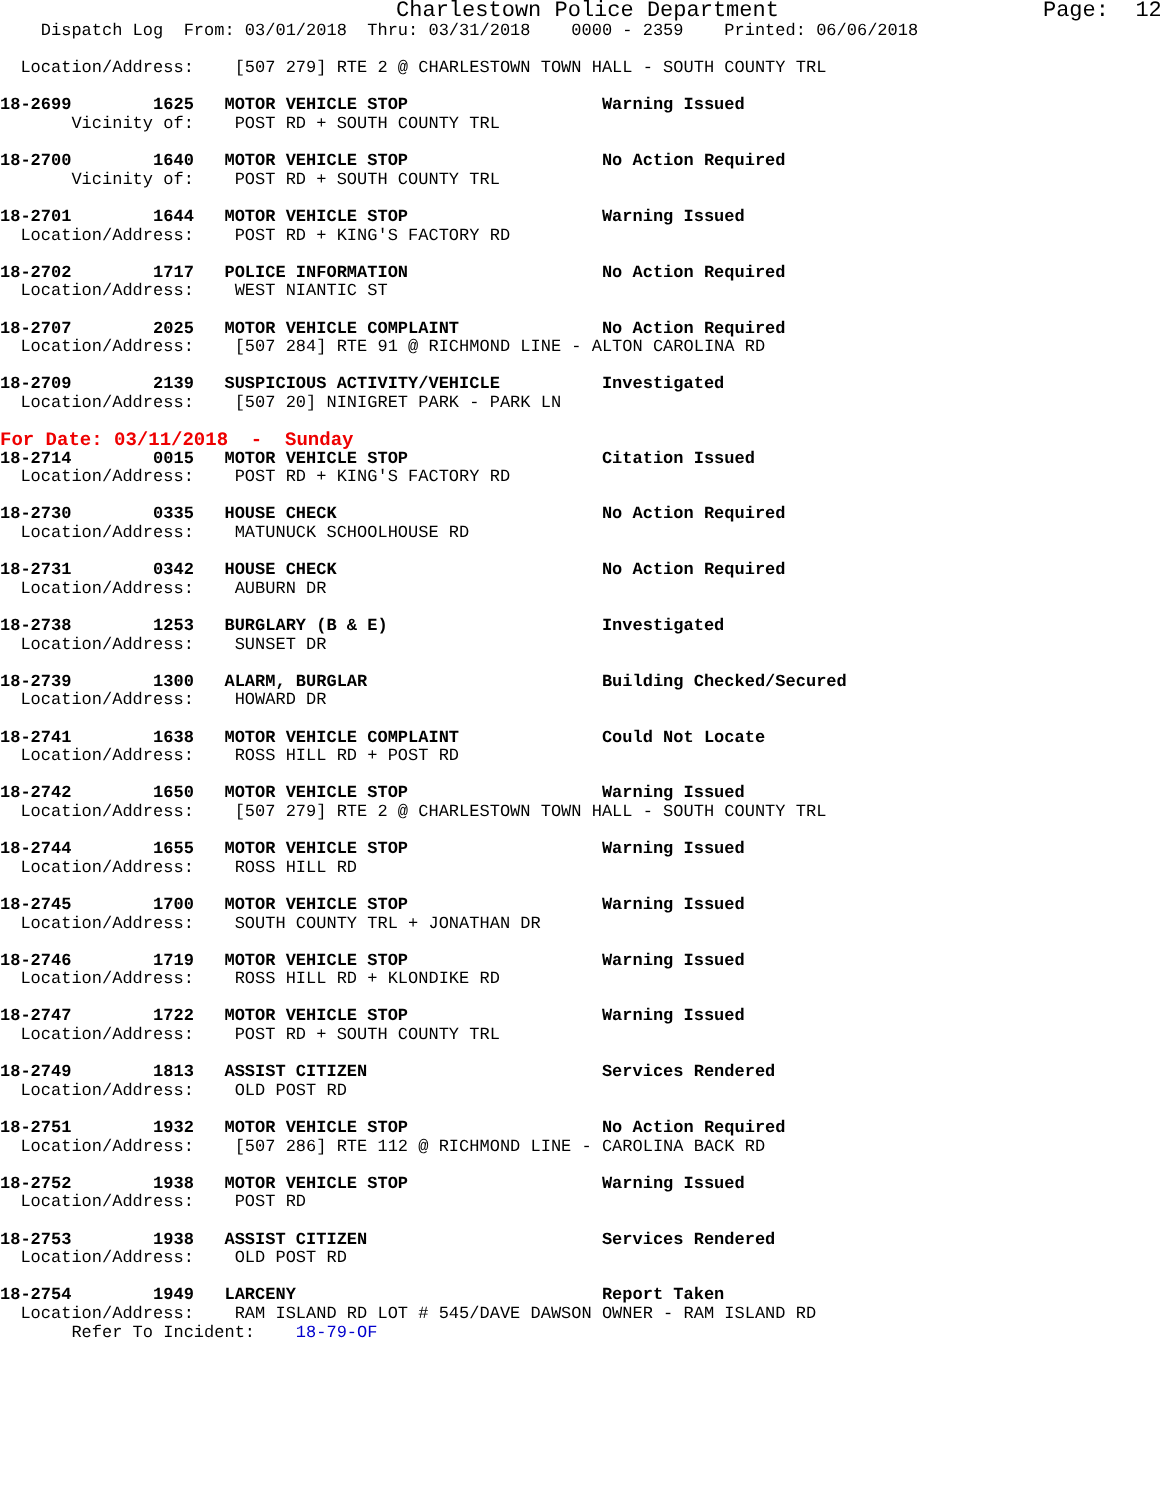Charlestown Police Department                    Page:  12
    Dispatch Log  From: 03/01/2018  Thru: 03/31/2018    0000 - 2359    Printed: 06/06/2018

  Location/Address:    [507 279] RTE 2 @ CHARLESTOWN TOWN HALL - SOUTH COUNTY TRL

18-2699        1625   MOTOR VEHICLE STOP                   Warning Issued
       Vicinity of:    POST RD + SOUTH COUNTY TRL

18-2700        1640   MOTOR VEHICLE STOP                   No Action Required
       Vicinity of:    POST RD + SOUTH COUNTY TRL

18-2701        1644   MOTOR VEHICLE STOP                   Warning Issued
  Location/Address:    POST RD + KING'S FACTORY RD

18-2702        1717   POLICE INFORMATION                   No Action Required
  Location/Address:    WEST NIANTIC ST

18-2707        2025   MOTOR VEHICLE COMPLAINT              No Action Required
  Location/Address:    [507 284] RTE 91 @ RICHMOND LINE - ALTON CAROLINA RD

18-2709        2139   SUSPICIOUS ACTIVITY/VEHICLE          Investigated
  Location/Address:    [507 20] NINIGRET PARK - PARK LN
For Date: 03/11/2018  -  Sunday
18-2714        0015   MOTOR VEHICLE STOP                   Citation Issued
  Location/Address:    POST RD + KING'S FACTORY RD

18-2730        0335   HOUSE CHECK                          No Action Required
  Location/Address:    MATUNUCK SCHOOLHOUSE RD

18-2731        0342   HOUSE CHECK                          No Action Required
  Location/Address:    AUBURN DR

18-2738        1253   BURGLARY (B & E)                     Investigated
  Location/Address:    SUNSET DR

18-2739        1300   ALARM, BURGLAR                       Building Checked/Secured
  Location/Address:    HOWARD DR

18-2741        1638   MOTOR VEHICLE COMPLAINT              Could Not Locate
  Location/Address:    ROSS HILL RD + POST RD

18-2742        1650   MOTOR VEHICLE STOP                   Warning Issued
  Location/Address:    [507 279] RTE 2 @ CHARLESTOWN TOWN HALL - SOUTH COUNTY TRL

18-2744        1655   MOTOR VEHICLE STOP                   Warning Issued
  Location/Address:    ROSS HILL RD

18-2745        1700   MOTOR VEHICLE STOP                   Warning Issued
  Location/Address:    SOUTH COUNTY TRL + JONATHAN DR

18-2746        1719   MOTOR VEHICLE STOP                   Warning Issued
  Location/Address:    ROSS HILL RD + KLONDIKE RD

18-2747        1722   MOTOR VEHICLE STOP                   Warning Issued
  Location/Address:    POST RD + SOUTH COUNTY TRL

18-2749        1813   ASSIST CITIZEN                       Services Rendered
  Location/Address:    OLD POST RD

18-2751        1932   MOTOR VEHICLE STOP                   No Action Required
  Location/Address:    [507 286] RTE 112 @ RICHMOND LINE - CAROLINA BACK RD

18-2752        1938   MOTOR VEHICLE STOP                   Warning Issued
  Location/Address:    POST RD

18-2753        1938   ASSIST CITIZEN                       Services Rendered
  Location/Address:    OLD POST RD

18-2754        1949   LARCENY                              Report Taken
  Location/Address:    RAM ISLAND RD LOT # 545/DAVE DAWSON OWNER - RAM ISLAND RD
       Refer To Incident:    18-79-OF